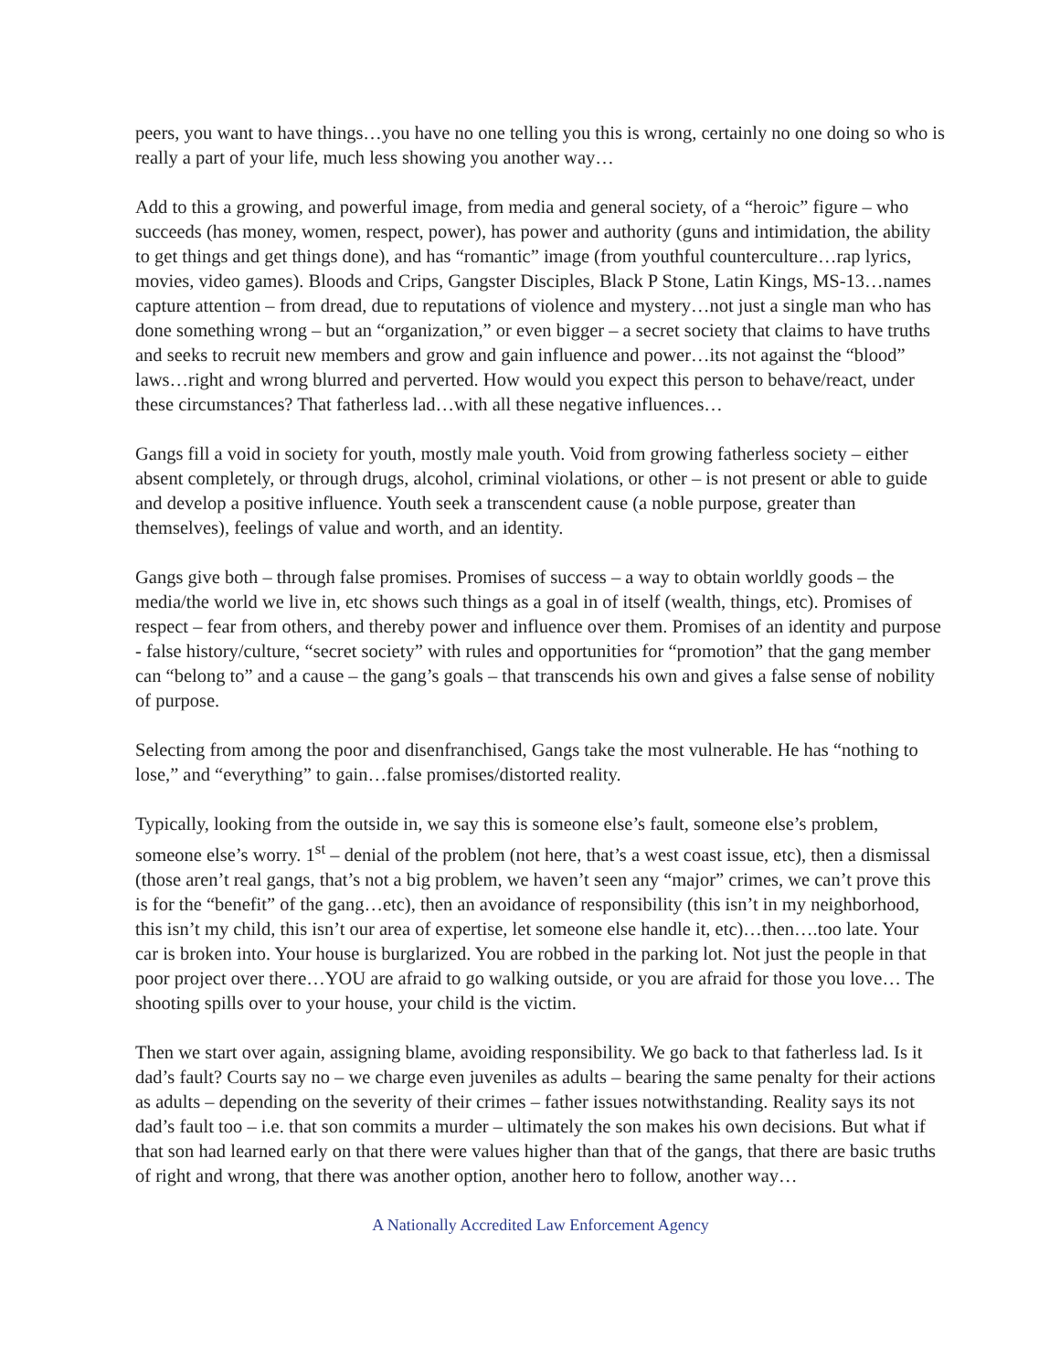peers, you want to have things…you have no one telling you this is wrong, certainly no one doing so who is really a part of your life, much less showing you another way…
Add to this a growing, and powerful image, from media and general society, of a “heroic” figure – who succeeds (has money, women, respect, power), has power and authority (guns and intimidation, the ability to get things and get things done), and has “romantic” image (from youthful counterculture…rap lyrics, movies, video games). Bloods and Crips, Gangster Disciples, Black P Stone, Latin Kings, MS-13…names capture attention – from dread, due to reputations of violence and mystery…not just a single man who has done something wrong – but an “organization,” or even bigger – a secret society that claims to have truths and seeks to recruit new members and grow and gain influence and power…its not against the “blood” laws…right and wrong blurred and perverted. How would you expect this person to behave/react, under these circumstances? That fatherless lad…with all these negative influences…
Gangs fill a void in society for youth, mostly male youth. Void from growing fatherless society – either absent completely, or through drugs, alcohol, criminal violations, or other – is not present or able to guide and develop a positive influence. Youth seek a transcendent cause (a noble purpose, greater than themselves), feelings of value and worth, and an identity.
Gangs give both – through false promises. Promises of success – a way to obtain worldly goods – the media/the world we live in, etc shows such things as a goal in of itself (wealth, things, etc). Promises of respect – fear from others, and thereby power and influence over them. Promises of an identity and purpose - false history/culture, “secret society” with rules and opportunities for “promotion” that the gang member can “belong to” and a cause – the gang’s goals – that transcends his own and gives a false sense of nobility of purpose.
Selecting from among the poor and disenfranchised, Gangs take the most vulnerable. He has “nothing to lose,” and “everything” to gain…false promises/distorted reality.
Typically, looking from the outside in, we say this is someone else’s fault, someone else’s problem, someone else’s worry. 1<sup>st</sup> – denial of the problem (not here, that’s a west coast issue, etc), then a dismissal (those aren’t real gangs, that’s not a big problem, we haven’t seen any “major” crimes, we can’t prove this is for the “benefit” of the gang…etc), then an avoidance of responsibility (this isn’t in my neighborhood, this isn’t my child, this isn’t our area of expertise, let someone else handle it, etc)…then….too late. Your car is broken into. Your house is burglarized. You are robbed in the parking lot. Not just the people in that poor project over there…YOU are afraid to go walking outside, or you are afraid for those you love… The shooting spills over to your house, your child is the victim.
Then we start over again, assigning blame, avoiding responsibility. We go back to that fatherless lad. Is it dad’s fault? Courts say no – we charge even juveniles as adults – bearing the same penalty for their actions as adults – depending on the severity of their crimes – father issues notwithstanding. Reality says its not dad’s fault too – i.e. that son commits a murder – ultimately the son makes his own decisions. But what if that son had learned early on that there were values higher than that of the gangs, that there are basic truths of right and wrong, that there was another option, another hero to follow, another way…
A Nationally Accredited Law Enforcement Agency